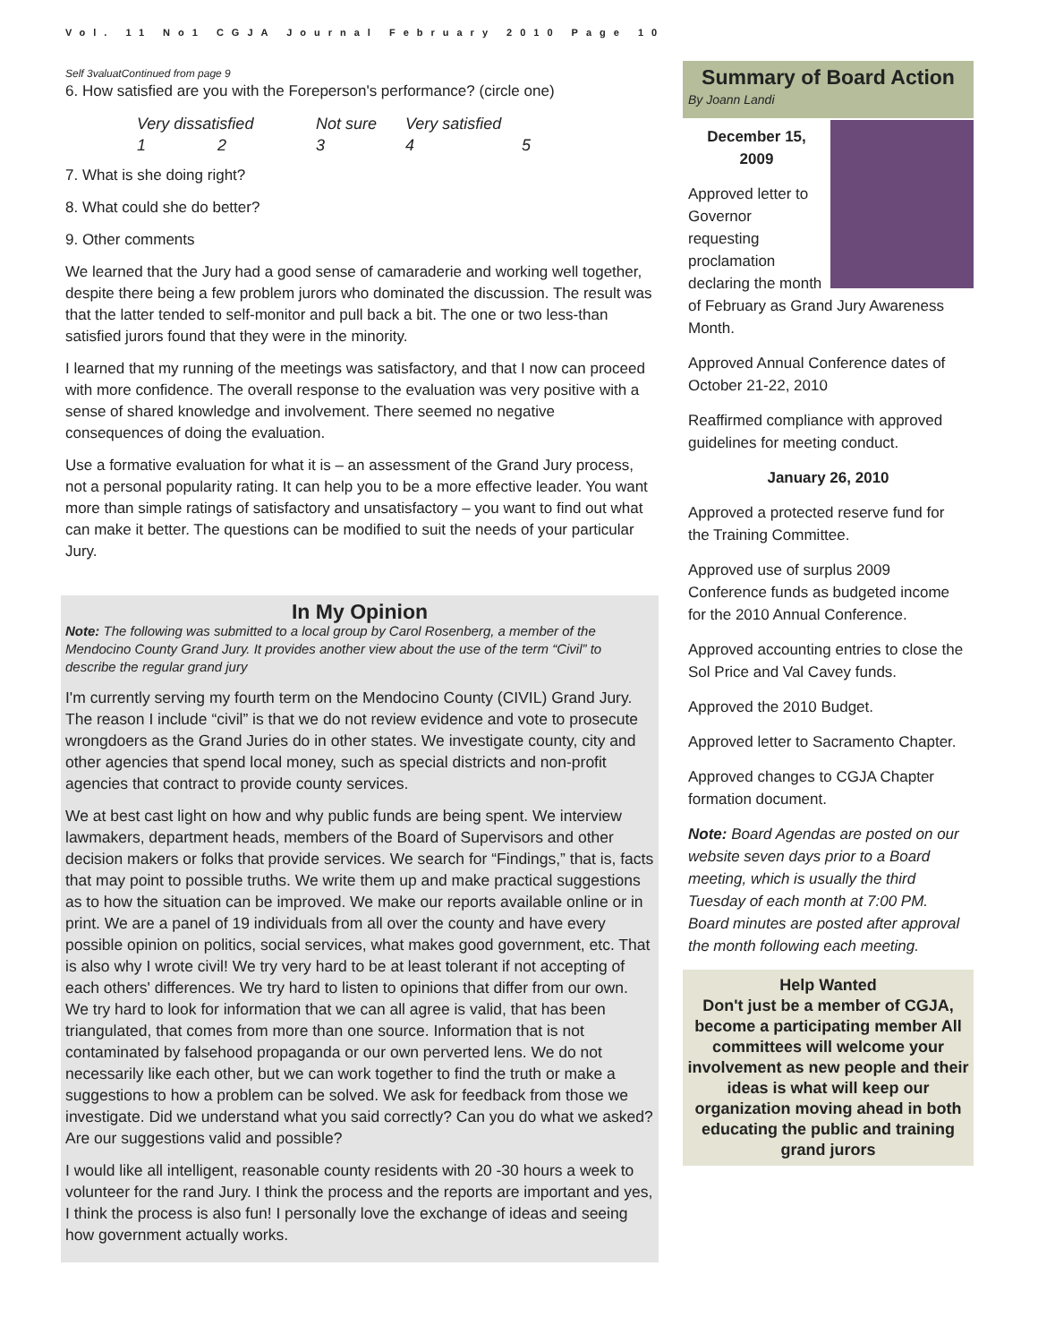Vol. 11 No1 CGJA Journal February 2010 Page 10
Self 3valuatContinued from page 9
6. How satisfied are you with the Foreperson's performance? (circle one)
Very dissatisfied Not sure Very satisfied 12345
7. What is she doing right?
8. What could she do better?
9. Other comments
We learned that the Jury had a good sense of camaraderie and working well together, despite there being a few problem jurors who dominated the discussion. The result was that the latter tended to self-monitor and pull back a bit. The one or two less-than satisfied jurors found that they were in the minority.
I learned that my running of the meetings was satisfactory, and that I now can proceed with more confidence. The overall response to the evaluation was very positive with a sense of shared knowledge and involvement. There seemed no negative consequences of doing the evaluation.
Use a formative evaluation for what it is – an assessment of the Grand Jury process, not a personal popularity rating. It can help you to be a more effective leader. You want more than simple ratings of satisfactory and unsatisfactory – you want to find out what can make it better. The questions can be modified to suit the needs of your particular Jury.
In My Opinion
Note: The following was submitted to a local group by Carol Rosenberg, a member of the Mendocino County Grand Jury. It provides another view about the use of the term “Civil” to describe the regular grand jury
I'm currently serving my fourth term on the Mendocino County (CIVIL) Grand Jury. The reason I include “civil” is that we do not review evidence and vote to prosecute wrongdoers as the Grand Juries do in other states. We investigate county, city and other agencies that spend local money, such as special districts and non-profit agencies that contract to provide county services.
We at best cast light on how and why public funds are being spent. We interview lawmakers, department heads, members of the Board of Supervisors and other decision makers or folks that provide services. We search for “Findings,” that is, facts that may point to possible truths. We write them up and make practical suggestions as to how the situation can be improved. We make our reports available online or in print. We are a panel of 19 individuals from all over the county and have every possible opinion on politics, social services, what makes good government, etc. That is also why I wrote civil! We try very hard to be at least tolerant if not accepting of each others' differences. We try hard to listen to opinions that differ from our own. We try hard to look for information that we can all agree is valid, that has been triangulated, that comes from more than one source. Information that is not contaminated by falsehood propaganda or our own perverted lens. We do not necessarily like each other, but we can work together to find the truth or make a suggestions to how a problem can be solved. We ask for feedback from those we investigate. Did we understand what you said correctly? Can you do what we asked? Are our suggestions valid and possible?
I would like all intelligent, reasonable county residents with 20 -30 hours a week to volunteer for the rand Jury. I think the process and the reports are important and yes, I think the process is also fun! I personally love the exchange of ideas and seeing how government actually works.
Summary of Board Action
By Joann Landi
December 15,
2009
Approved letter to Governor requesting proclamation declaring the month of February as Grand Jury Awareness Month.
Approved Annual Conference dates of October 21-22, 2010
Reaffirmed compliance with approved guidelines for meeting conduct.
January 26, 2010
Approved a protected reserve fund for the Training Committee.
Approved use of surplus 2009 Conference funds as budgeted income for the 2010 Annual Conference.
Approved accounting entries to close the Sol Price and Val Cavey funds.
Approved the 2010 Budget.
Approved letter to Sacramento Chapter.
Approved changes to CGJA Chapter formation document.
Note: Board Agendas are posted on our website seven days prior to a Board meeting, which is usually the third Tuesday of each month at 7:00 PM. Board minutes are posted after approval the month following each meeting.
Help Wanted
Don't just be a member of CGJA, become a participating member All committees will welcome your involvement as new people and their ideas is what will keep our organization moving ahead in both educating the public and training grand jurors